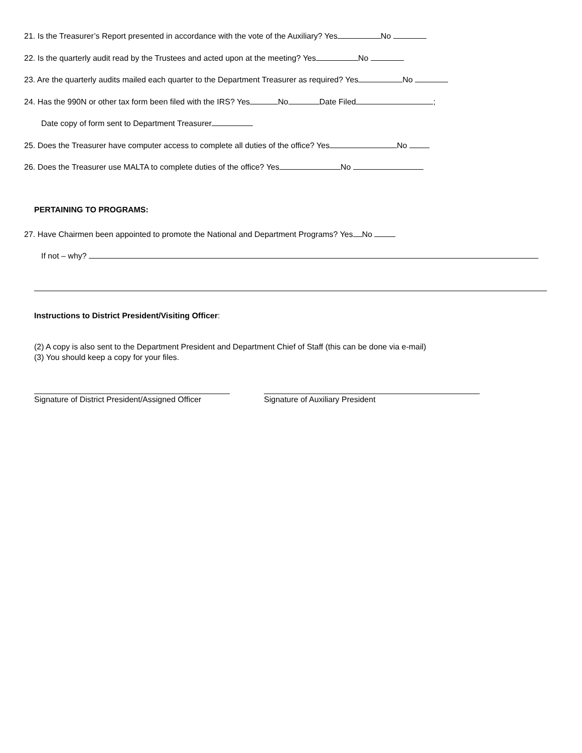21. Is the Treasurer’s Report presented in accordance with the vote of the Auxiliary? Yes No
22. Is the quarterly audit read by the Trustees and acted upon at the meeting? Yes No
23. Are the quarterly audits mailed each quarter to the Department Treasurer as required? Yes No
24. Has the 990N or other tax form been filed with the IRS? Yes No Date Filed ;
Date copy of form sent to Department Treasurer
25. Does the Treasurer have computer access to complete all duties of the office? Yes No
26. Does the Treasurer use MALTA to complete duties of the office? Yes No
PERTAINING TO PROGRAMS:
27. Have Chairmen been appointed to promote the National and Department Programs? Yes No
If not – why?
Instructions to District President/Visiting Officer:
(2) A copy is also sent to the Department President and Department Chief of Staff (this can be done via e-mail)
(3) You should keep a copy for your files.
Signature of District President/Assigned Officer
Signature of Auxiliary President